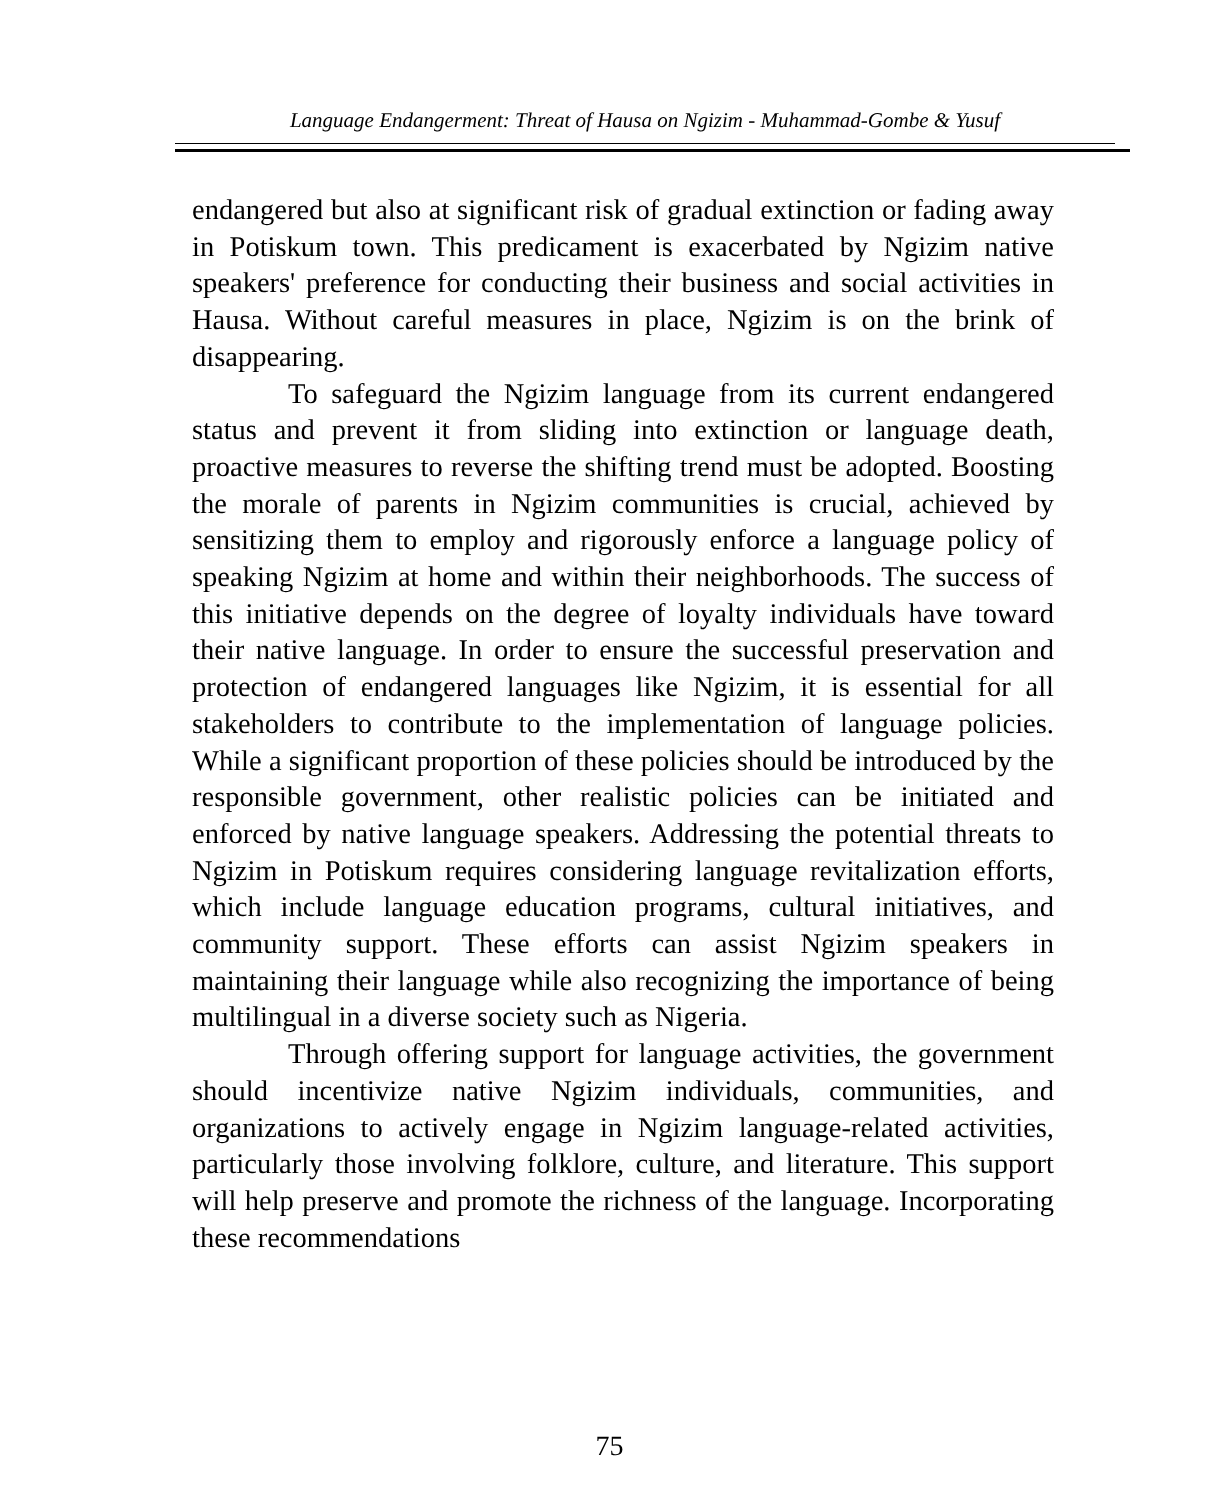Language Endangerment: Threat of Hausa on Ngizim - Muhammad-Gombe & Yusuf
endangered but also at significant risk of gradual extinction or fading away in Potiskum town. This predicament is exacerbated by Ngizim native speakers' preference for conducting their business and social activities in Hausa. Without careful measures in place, Ngizim is on the brink of disappearing.
To safeguard the Ngizim language from its current endangered status and prevent it from sliding into extinction or language death, proactive measures to reverse the shifting trend must be adopted. Boosting the morale of parents in Ngizim communities is crucial, achieved by sensitizing them to employ and rigorously enforce a language policy of speaking Ngizim at home and within their neighborhoods. The success of this initiative depends on the degree of loyalty individuals have toward their native language. In order to ensure the successful preservation and protection of endangered languages like Ngizim, it is essential for all stakeholders to contribute to the implementation of language policies. While a significant proportion of these policies should be introduced by the responsible government, other realistic policies can be initiated and enforced by native language speakers. Addressing the potential threats to Ngizim in Potiskum requires considering language revitalization efforts, which include language education programs, cultural initiatives, and community support. These efforts can assist Ngizim speakers in maintaining their language while also recognizing the importance of being multilingual in a diverse society such as Nigeria.
Through offering support for language activities, the government should incentivize native Ngizim individuals, communities, and organizations to actively engage in Ngizim language-related activities, particularly those involving folklore, culture, and literature. This support will help preserve and promote the richness of the language. Incorporating these recommendations
75